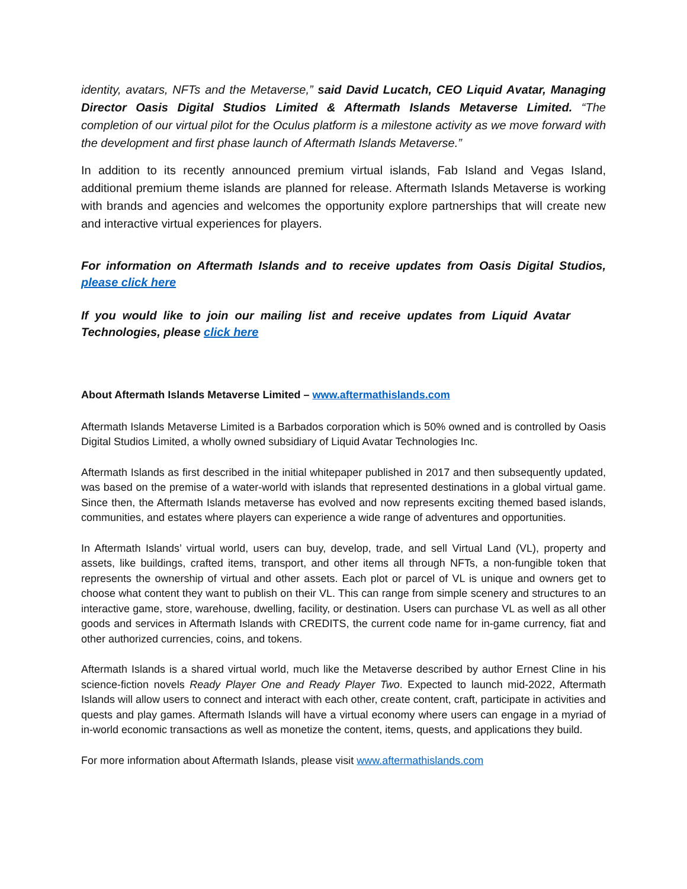identity, avatars, NFTs and the Metaverse,” said David Lucatch, CEO Liquid Avatar, Managing Director Oasis Digital Studios Limited & Aftermath Islands Metaverse Limited. “The completion of our virtual pilot for the Oculus platform is a milestone activity as we move forward with the development and first phase launch of Aftermath Islands Metaverse.”
In addition to its recently announced premium virtual islands, Fab Island and Vegas Island, additional premium theme islands are planned for release. Aftermath Islands Metaverse is working with brands and agencies and welcomes the opportunity explore partnerships that will create new and interactive virtual experiences for players.
For information on Aftermath Islands and to receive updates from Oasis Digital Studios, please click here
If you would like to join our mailing list and receive updates from Liquid Avatar Technologies, please click here
About Aftermath Islands Metaverse Limited – www.aftermathislands.com
Aftermath Islands Metaverse Limited is a Barbados corporation which is 50% owned and is controlled by Oasis Digital Studios Limited, a wholly owned subsidiary of Liquid Avatar Technologies Inc.
Aftermath Islands as first described in the initial whitepaper published in 2017 and then subsequently updated, was based on the premise of a water-world with islands that represented destinations in a global virtual game. Since then, the Aftermath Islands metaverse has evolved and now represents exciting themed based islands, communities, and estates where players can experience a wide range of adventures and opportunities.
In Aftermath Islands’ virtual world, users can buy, develop, trade, and sell Virtual Land (VL), property and assets, like buildings, crafted items, transport, and other items all through NFTs, a non-fungible token that represents the ownership of virtual and other assets. Each plot or parcel of VL is unique and owners get to choose what content they want to publish on their VL. This can range from simple scenery and structures to an interactive game, store, warehouse, dwelling, facility, or destination. Users can purchase VL as well as all other goods and services in Aftermath Islands with CREDITS, the current code name for in-game currency, fiat and other authorized currencies, coins, and tokens.
Aftermath Islands is a shared virtual world, much like the Metaverse described by author Ernest Cline in his science-fiction novels Ready Player One and Ready Player Two. Expected to launch mid-2022, Aftermath Islands will allow users to connect and interact with each other, create content, craft, participate in activities and quests and play games. Aftermath Islands will have a virtual economy where users can engage in a myriad of in-world economic transactions as well as monetize the content, items, quests, and applications they build.
For more information about Aftermath Islands, please visit www.aftermathislands.com